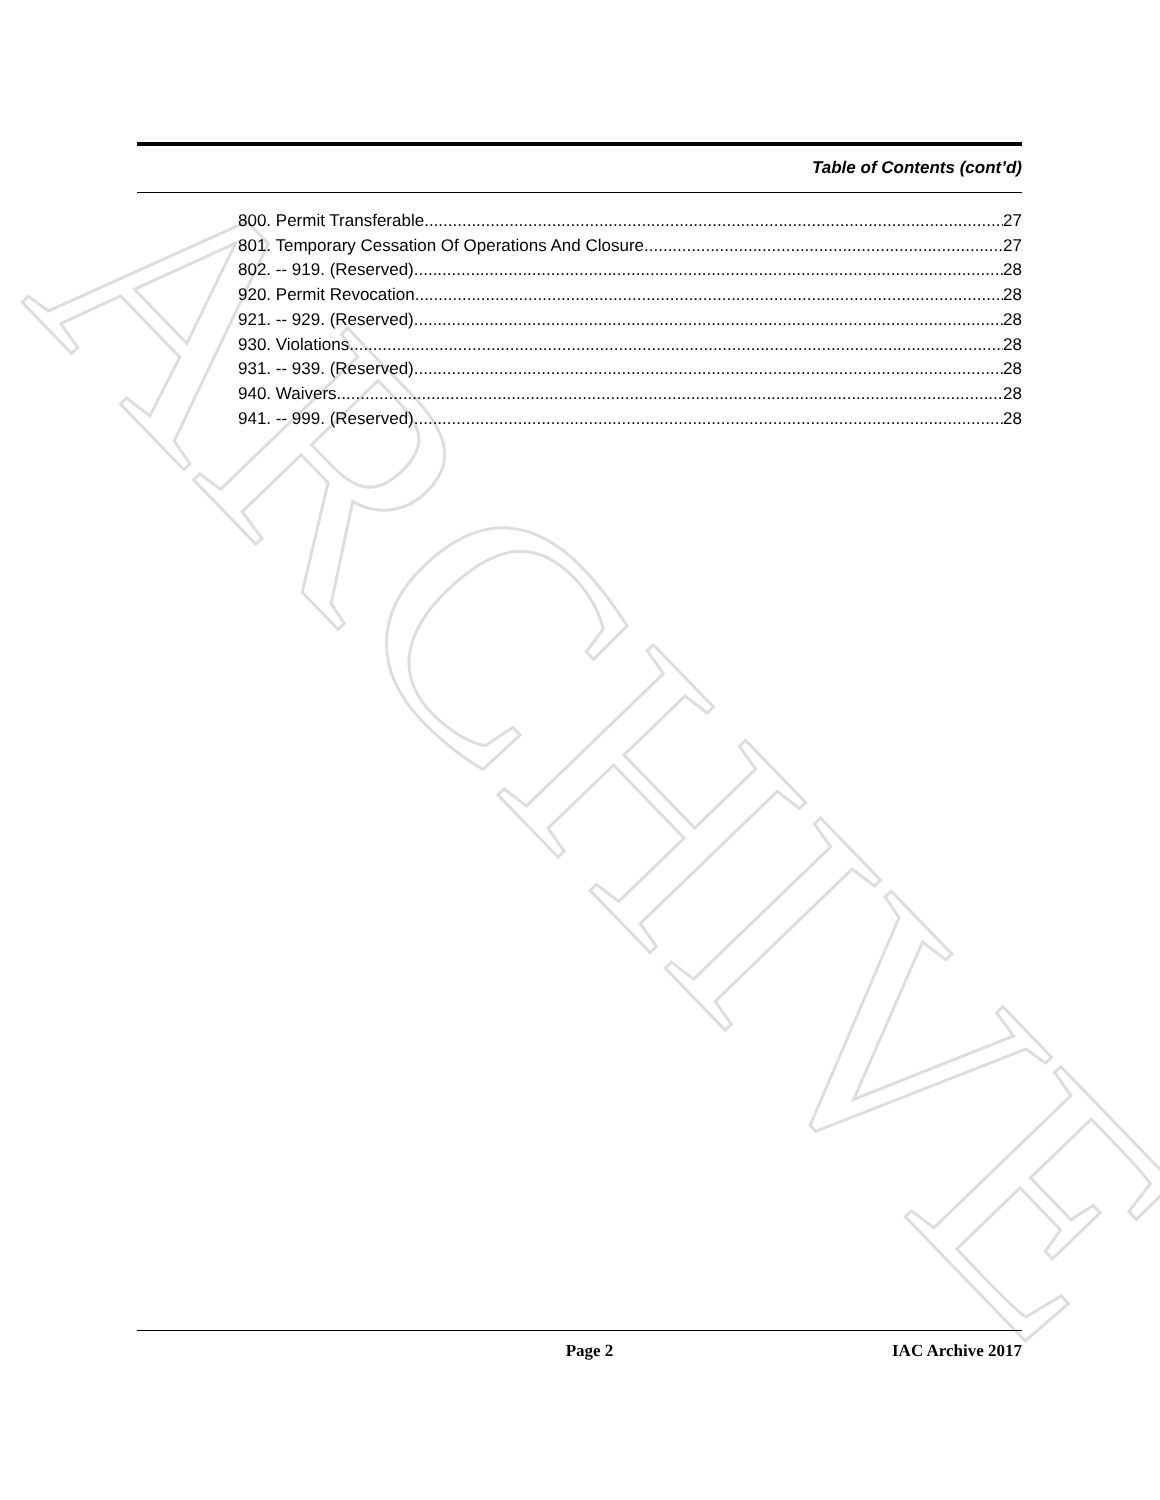ARCHIVE
Table of Contents (cont’d)
800. Permit Transferable. 27
801. Temporary Cessation Of Operations And Closure. 27
802. -- 919. (Reserved) 28
920. Permit Revocation. 28
921. -- 929. (Reserved) 28
930. Violations. 28
931. -- 939. (Reserved) 28
940. Waivers. 28
941. -- 999. (Reserved) 28
Page 2 IAC Archive 2017